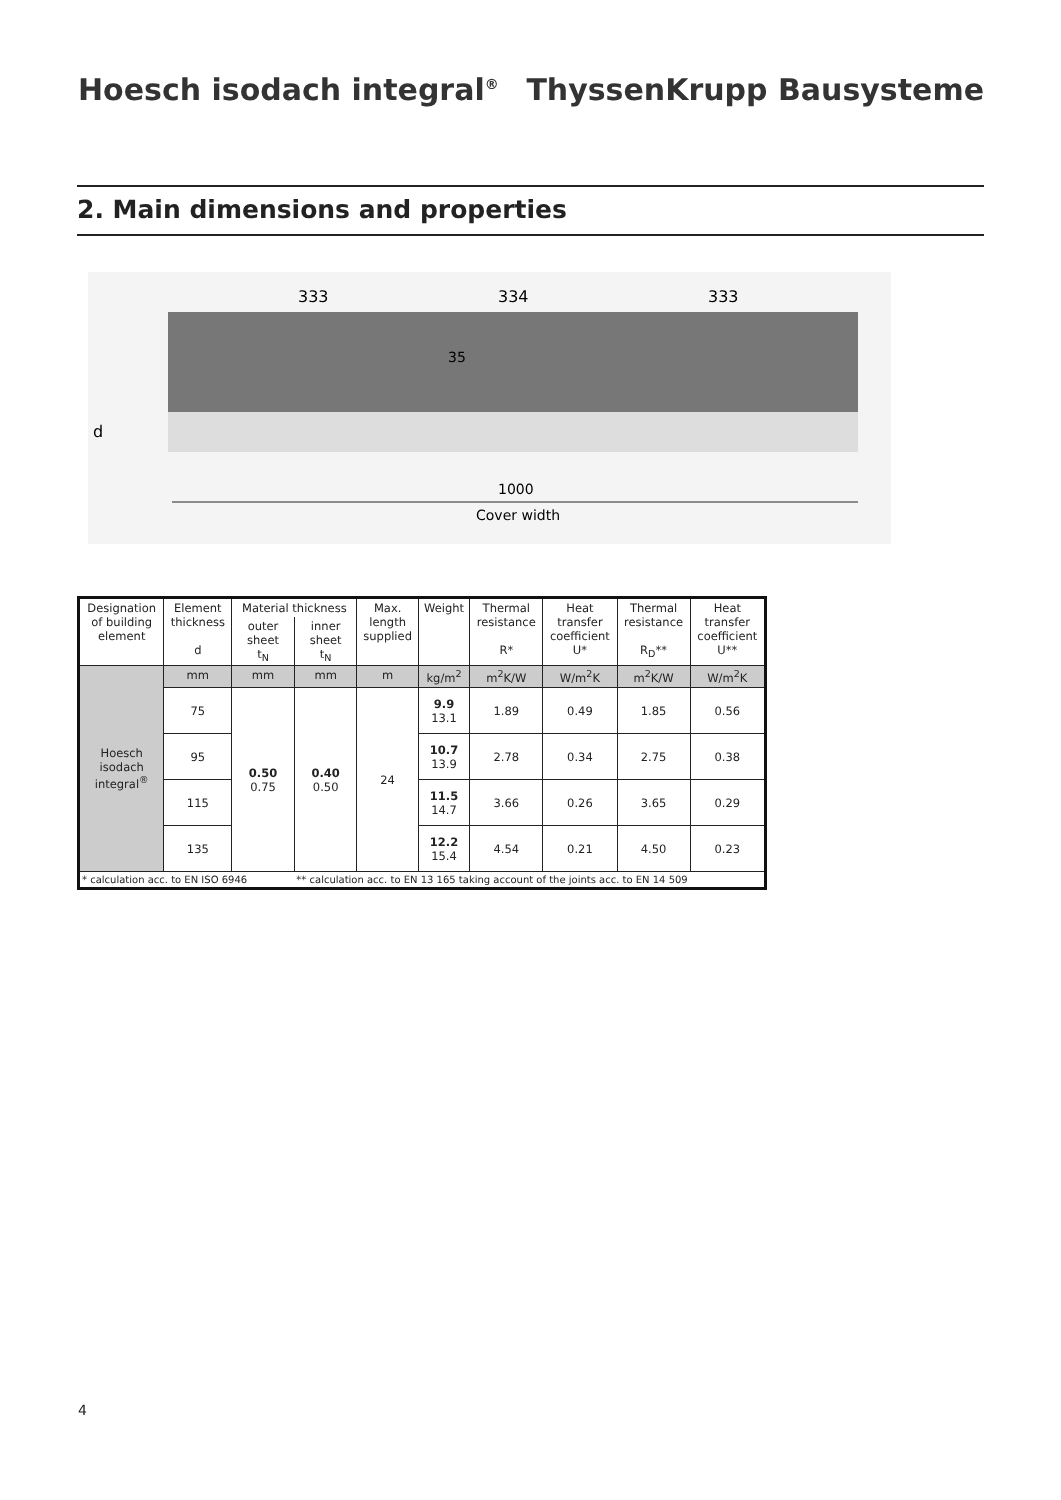Hoesch isodach integral<sup>®</sup> ThyssenKrupp Bausysteme
2. Main dimensions and properties
333
334
333
35
d
1000
Cover width
| Designation of building element | Element thickness d | Material thickness | | Max. length supplied | Weight | Thermal resistance R* | Heat transfer coefficient U* | Thermal resistance R<sub>D</sub>** | Heat transfer coefficient U** |
| --- | --- | --- | --- | --- | --- | --- | --- | --- | --- |
| | | outer sheet t<sub>N</sub> | inner sheet t<sub>N</sub> | | | | | | |
| Hoesch isodach integral<sup>®</sup> | mm | mm | mm | m | kg/m<sup>2</sup> | m<sup>2</sup>K/W | W/m<sup>2</sup>K | m<sup>2</sup>K/W | W/m<sup>2</sup>K |
| | 75 | 0.50 0.75 | 0.40 0.50 | 24 | 9.9 13.1 | 1.89 | 0.49 | 1.85 | 0.56 |
| | 95 | | | | 10.7 13.9 | 2.78 | 0.34 | 2.75 | 0.38 |
| | 115 | | | | 11.5 14.7 | 3.66 | 0.26 | 3.65 | 0.29 |
| | 135 | | | | 12.2 15.4 | 4.54 | 0.21 | 4.50 | 0.23 |
| * calculation acc. to EN ISO 6946 | | | ** calculation acc. to EN 13 165 taking account of the joints acc. to EN 14 509 | | | | | | |
4